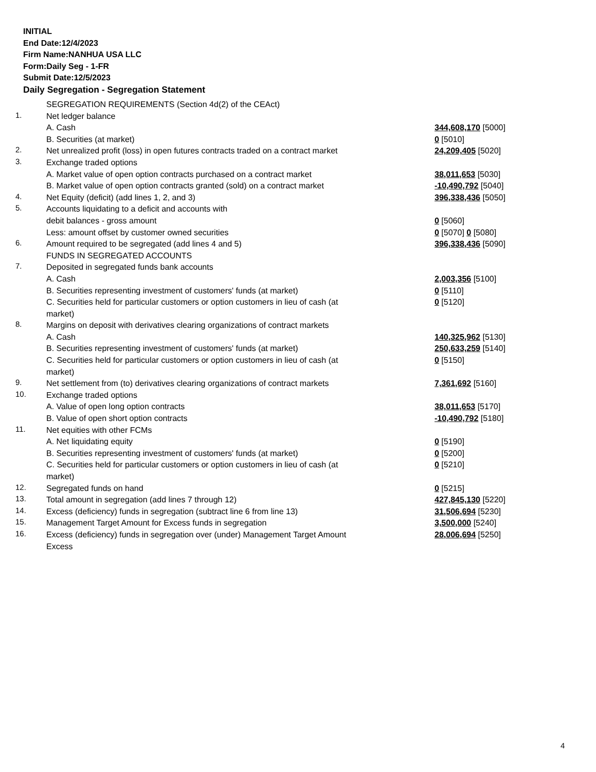INITIAL
End Date:12/4/2023
Firm Name:NANHUA USA LLC
Form:Daily Seg - 1-FR
Submit Date:12/5/2023
Daily Segregation - Segregation Statement
| | SEGREGATION REQUIREMENTS (Section 4d(2) of the CEAct) | |
| 1. | Net ledger balance | |
| | A. Cash | 344,608,170 [5000] |
| | B. Securities (at market) | 0 [5010] |
| 2. | Net unrealized profit (loss) in open futures contracts traded on a contract market | 24,209,405 [5020] |
| 3. | Exchange traded options | |
| | A. Market value of open option contracts purchased on a contract market | 38,011,653 [5030] |
| | B. Market value of open option contracts granted (sold) on a contract market | -10,490,792 [5040] |
| 4. | Net Equity (deficit) (add lines 1, 2, and 3) | 396,338,436 [5050] |
| 5. | Accounts liquidating to a deficit and accounts with | |
| | debit balances - gross amount | 0 [5060] |
| | Less: amount offset by customer owned securities | 0 [5070] 0 [5080] |
| 6. | Amount required to be segregated (add lines 4 and 5) | 396,338,436 [5090] |
| | FUNDS IN SEGREGATED ACCOUNTS | |
| 7. | Deposited in segregated funds bank accounts | |
| | A. Cash | 2,003,356 [5100] |
| | B. Securities representing investment of customers' funds (at market) | 0 [5110] |
| | C. Securities held for particular customers or option customers in lieu of cash (at market) | 0 [5120] |
| 8. | Margins on deposit with derivatives clearing organizations of contract markets | |
| | A. Cash | 140,325,962 [5130] |
| | B. Securities representing investment of customers' funds (at market) | 250,633,259 [5140] |
| | C. Securities held for particular customers or option customers in lieu of cash (at market) | 0 [5150] |
| 9. | Net settlement from (to) derivatives clearing organizations of contract markets | 7,361,692 [5160] |
| 10. | Exchange traded options | |
| | A. Value of open long option contracts | 38,011,653 [5170] |
| | B. Value of open short option contracts | -10,490,792 [5180] |
| 11. | Net equities with other FCMs | |
| | A. Net liquidating equity | 0 [5190] |
| | B. Securities representing investment of customers' funds (at market) | 0 [5200] |
| | C. Securities held for particular customers or option customers in lieu of cash (at market) | 0 [5210] |
| 12. | Segregated funds on hand | 0 [5215] |
| 13. | Total amount in segregation (add lines 7 through 12) | 427,845,130 [5220] |
| 14. | Excess (deficiency) funds in segregation (subtract line 6 from line 13) | 31,506,694 [5230] |
| 15. | Management Target Amount for Excess funds in segregation | 3,500,000 [5240] |
| 16. | Excess (deficiency) funds in segregation over (under) Management Target Amount Excess | 28,006,694 [5250] |
4